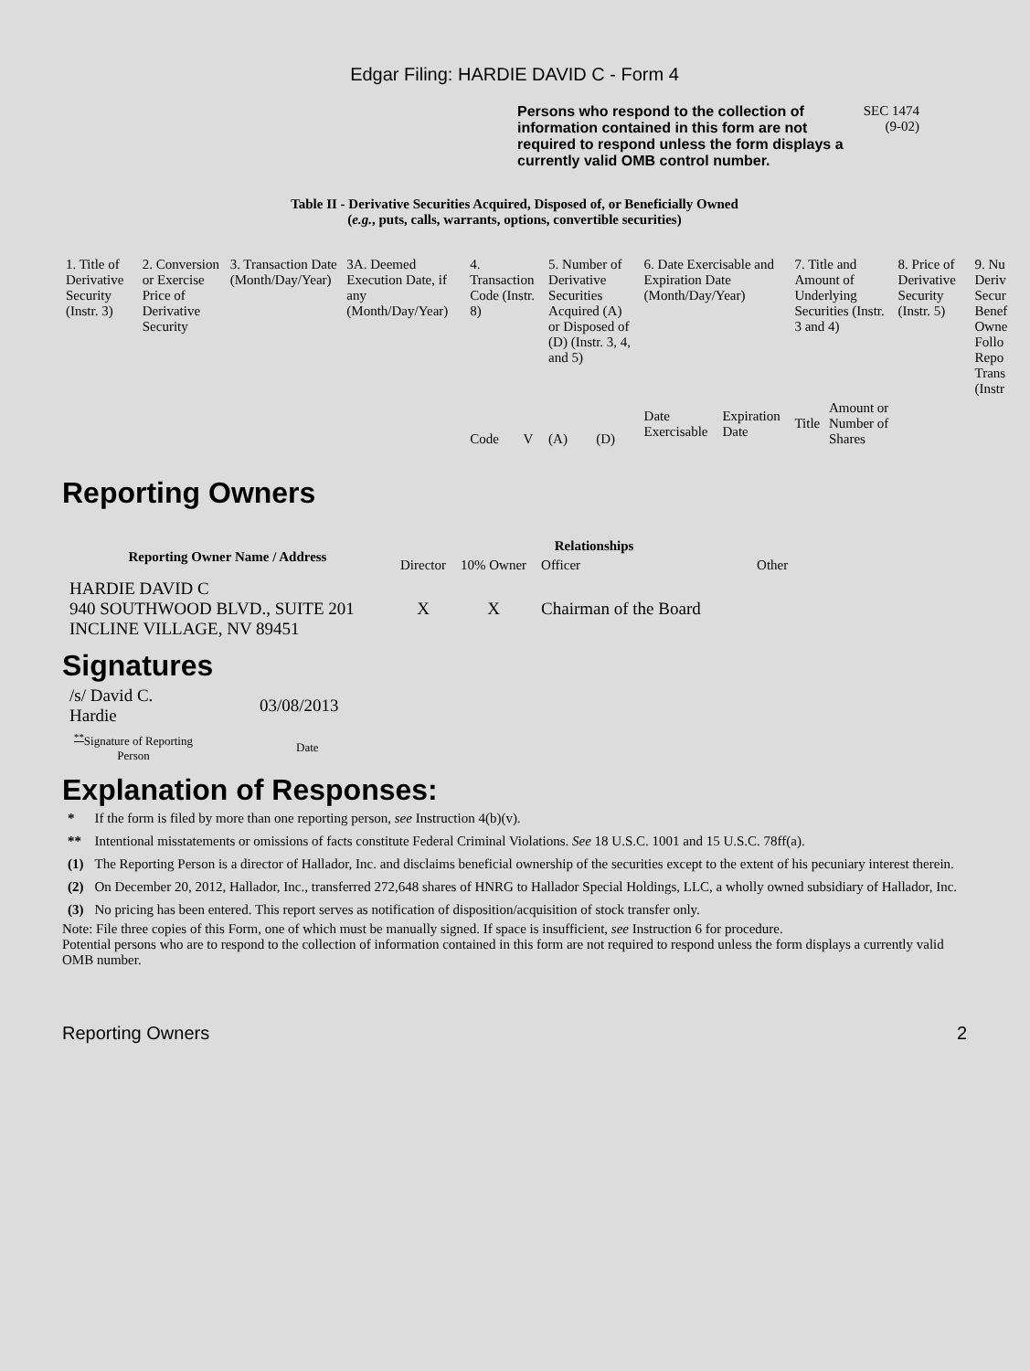Edgar Filing: HARDIE DAVID C - Form 4
Persons who respond to the collection of information contained in this form are not required to respond unless the form displays a currently valid OMB control number.
SEC 1474
(9-02)
Table II - Derivative Securities Acquired, Disposed of, or Beneficially Owned
(e.g., puts, calls, warrants, options, convertible securities)
| 1. Title of Derivative Security (Instr. 3) | 2. Conversion or Exercise Price of Derivative Security | 3. Transaction Date (Month/Day/Year) | 3A. Deemed Execution Date, if any (Month/Day/Year) | 4. Transaction Code (Instr. 8) | | 5. Number of Derivative Securities Acquired (A) or Disposed of (D) (Instr. 3, 4, and 5) | | 6. Date Exercisable and Expiration Date (Month/Day/Year) | | 7. Title and Amount of Underlying Securities (Instr. 3 and 4) | | 8. Price of Derivative Security (Instr. 5) | 9. Nu Deriv Secur Benef Owne Follo Repo Trans (Instr |
| | | | | Code | V | (A) | (D) | Date Exercisable | Expiration Date | Title | Amount or Number of Shares | | |
Reporting Owners
| Reporting Owner Name / Address | Relationships | | | |
| --- | --- | --- | --- | --- |
| | Director | 10% Owner | Officer | Other |
| HARDIE DAVID C 940 SOUTHWOOD BLVD., SUITE 201 INCLINE VILLAGE, NV 89451 | X | X | Chairman of the Board | |
Signatures
| /s/ David C. Hardie | 03/08/2013 |
| <sup>**</sup> Signature of Reporting Person | Date |
Explanation of Responses:
| * | If the form is filed by more than one reporting person, see Instruction 4(b)(v). |
| ** | Intentional misstatements or omissions of facts constitute Federal Criminal Violations. See 18 U.S.C. 1001 and 15 U.S.C. 78ff(a). |
| (1) | The Reporting Person is a director of Hallador, Inc. and disclaims beneficial ownership of the securities except to the extent of his pecuniary interest therein. |
| (2) | On December 20, 2012, Hallador, Inc., transferred 272,648 shares of HNRG to Hallador Special Holdings, LLC, a wholly owned subsidiary of Hallador, Inc. |
| (3) | No pricing has been entered. This report serves as notification of disposition/acquisition of stock transfer only. |
Note: File three copies of this Form, one of which must be manually signed. If space is insufficient, see Instruction 6 for procedure.
Potential persons who are to respond to the collection of information contained in this form are not required to respond unless the form displays a currently valid OMB number.
Reporting Owners 2